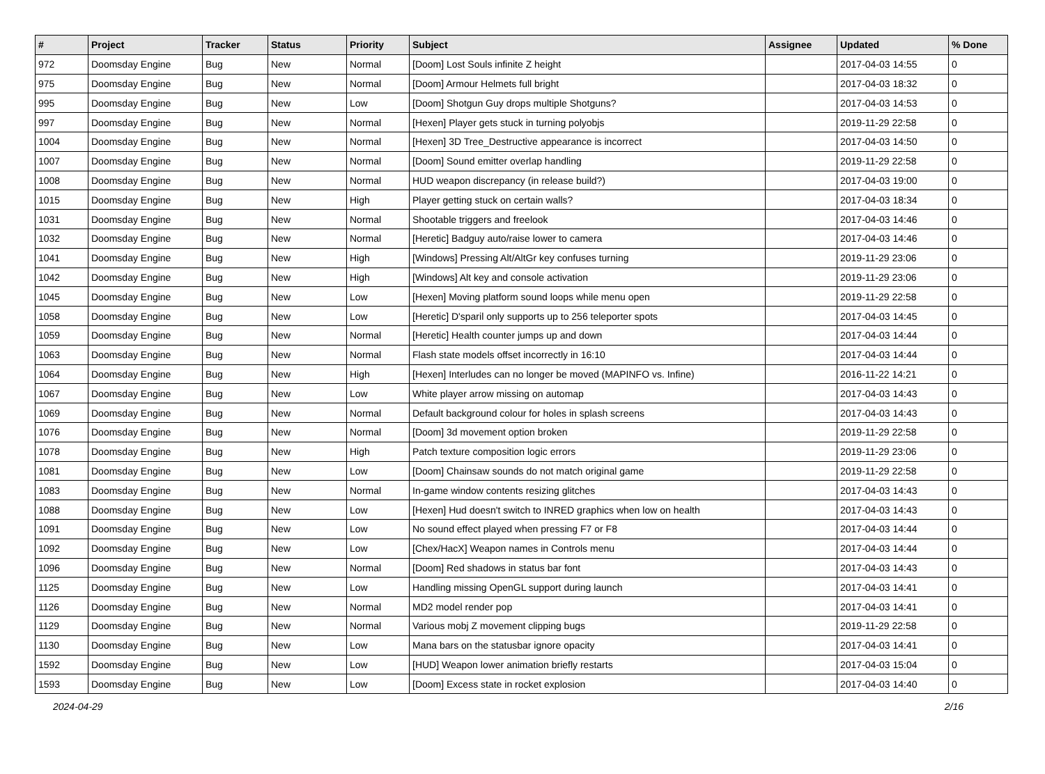| # | Project | Tracker | Status | Priority | Subject | Assignee | Updated | % Done |
| --- | --- | --- | --- | --- | --- | --- | --- | --- |
| 972 | Doomsday Engine | Bug | New | Normal | [Doom] Lost Souls infinite Z height | | 2017-04-03 14:55 | 0 |
| 975 | Doomsday Engine | Bug | New | Normal | [Doom] Armour Helmets full bright | | 2017-04-03 18:32 | 0 |
| 995 | Doomsday Engine | Bug | New | Low | [Doom] Shotgun Guy drops multiple Shotguns? | | 2017-04-03 14:53 | 0 |
| 997 | Doomsday Engine | Bug | New | Normal | [Hexen] Player gets stuck in turning polyobjs | | 2019-11-29 22:58 | 0 |
| 1004 | Doomsday Engine | Bug | New | Normal | [Hexen] 3D Tree_Destructive appearance is incorrect | | 2017-04-03 14:50 | 0 |
| 1007 | Doomsday Engine | Bug | New | Normal | [Doom] Sound emitter overlap handling | | 2019-11-29 22:58 | 0 |
| 1008 | Doomsday Engine | Bug | New | Normal | HUD weapon discrepancy (in release build?) | | 2017-04-03 19:00 | 0 |
| 1015 | Doomsday Engine | Bug | New | High | Player getting stuck on certain walls? | | 2017-04-03 18:34 | 0 |
| 1031 | Doomsday Engine | Bug | New | Normal | Shootable triggers and freelook | | 2017-04-03 14:46 | 0 |
| 1032 | Doomsday Engine | Bug | New | Normal | [Heretic] Badguy auto/raise lower to camera | | 2017-04-03 14:46 | 0 |
| 1041 | Doomsday Engine | Bug | New | High | [Windows] Pressing Alt/AltGr key confuses turning | | 2019-11-29 23:06 | 0 |
| 1042 | Doomsday Engine | Bug | New | High | [Windows] Alt key and console activation | | 2019-11-29 23:06 | 0 |
| 1045 | Doomsday Engine | Bug | New | Low | [Hexen] Moving platform sound loops while menu open | | 2019-11-29 22:58 | 0 |
| 1058 | Doomsday Engine | Bug | New | Low | [Heretic] D'sparil only supports up to 256 teleporter spots | | 2017-04-03 14:45 | 0 |
| 1059 | Doomsday Engine | Bug | New | Normal | [Heretic] Health counter jumps up and down | | 2017-04-03 14:44 | 0 |
| 1063 | Doomsday Engine | Bug | New | Normal | Flash state models offset incorrectly in 16:10 | | 2017-04-03 14:44 | 0 |
| 1064 | Doomsday Engine | Bug | New | High | [Hexen] Interludes can no longer be moved (MAPINFO vs. Infine) | | 2016-11-22 14:21 | 0 |
| 1067 | Doomsday Engine | Bug | New | Low | White player arrow missing on automap | | 2017-04-03 14:43 | 0 |
| 1069 | Doomsday Engine | Bug | New | Normal | Default background colour for holes in splash screens | | 2017-04-03 14:43 | 0 |
| 1076 | Doomsday Engine | Bug | New | Normal | [Doom] 3d movement option broken | | 2019-11-29 22:58 | 0 |
| 1078 | Doomsday Engine | Bug | New | High | Patch texture composition logic errors | | 2019-11-29 23:06 | 0 |
| 1081 | Doomsday Engine | Bug | New | Low | [Doom] Chainsaw sounds do not match original game | | 2019-11-29 22:58 | 0 |
| 1083 | Doomsday Engine | Bug | New | Normal | In-game window contents resizing glitches | | 2017-04-03 14:43 | 0 |
| 1088 | Doomsday Engine | Bug | New | Low | [Hexen] Hud doesn't switch to INRED graphics when low on health | | 2017-04-03 14:43 | 0 |
| 1091 | Doomsday Engine | Bug | New | Low | No sound effect played when pressing F7 or F8 | | 2017-04-03 14:44 | 0 |
| 1092 | Doomsday Engine | Bug | New | Low | [Chex/HacX] Weapon names in Controls menu | | 2017-04-03 14:44 | 0 |
| 1096 | Doomsday Engine | Bug | New | Normal | [Doom] Red shadows in status bar font | | 2017-04-03 14:43 | 0 |
| 1125 | Doomsday Engine | Bug | New | Low | Handling missing OpenGL support during launch | | 2017-04-03 14:41 | 0 |
| 1126 | Doomsday Engine | Bug | New | Normal | MD2 model render pop | | 2017-04-03 14:41 | 0 |
| 1129 | Doomsday Engine | Bug | New | Normal | Various mobj Z movement clipping bugs | | 2019-11-29 22:58 | 0 |
| 1130 | Doomsday Engine | Bug | New | Low | Mana bars on the statusbar ignore opacity | | 2017-04-03 14:41 | 0 |
| 1592 | Doomsday Engine | Bug | New | Low | [HUD] Weapon lower animation briefly restarts | | 2017-04-03 15:04 | 0 |
| 1593 | Doomsday Engine | Bug | New | Low | [Doom] Excess state in rocket explosion | | 2017-04-03 14:40 | 0 |
2024-04-29 2/16